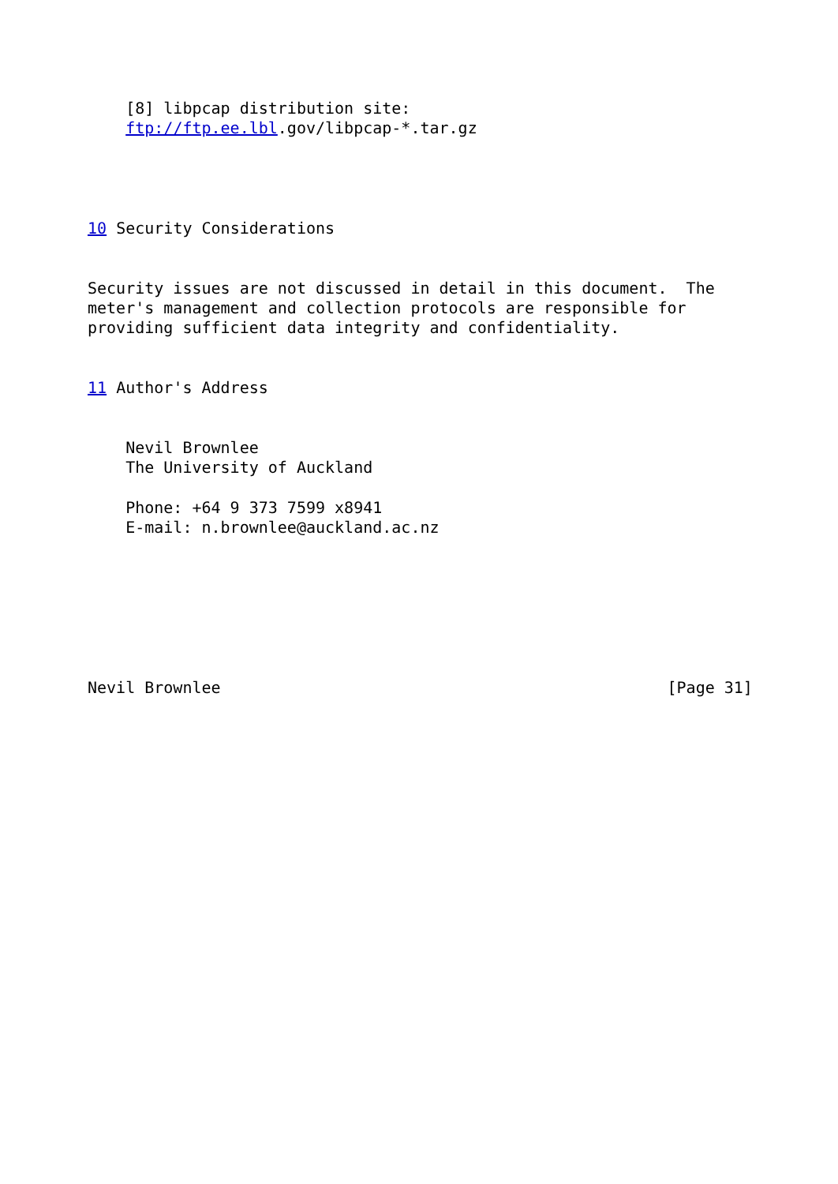[8] libpcap distribution site:
    ftp://ftp.ee.lbl.gov/libpcap-*.tar.gz




10 Security Considerations


Security issues are not discussed in detail in this document.  The
meter's management and collection protocols are responsible for
providing sufficient data integrity and confidentiality.


11 Author's Address


    Nevil Brownlee
    The University of Auckland

    Phone: +64 9 373 7599 x8941
    E-mail: n.brownlee@auckland.ac.nz







Nevil Brownlee                                               [Page 31]